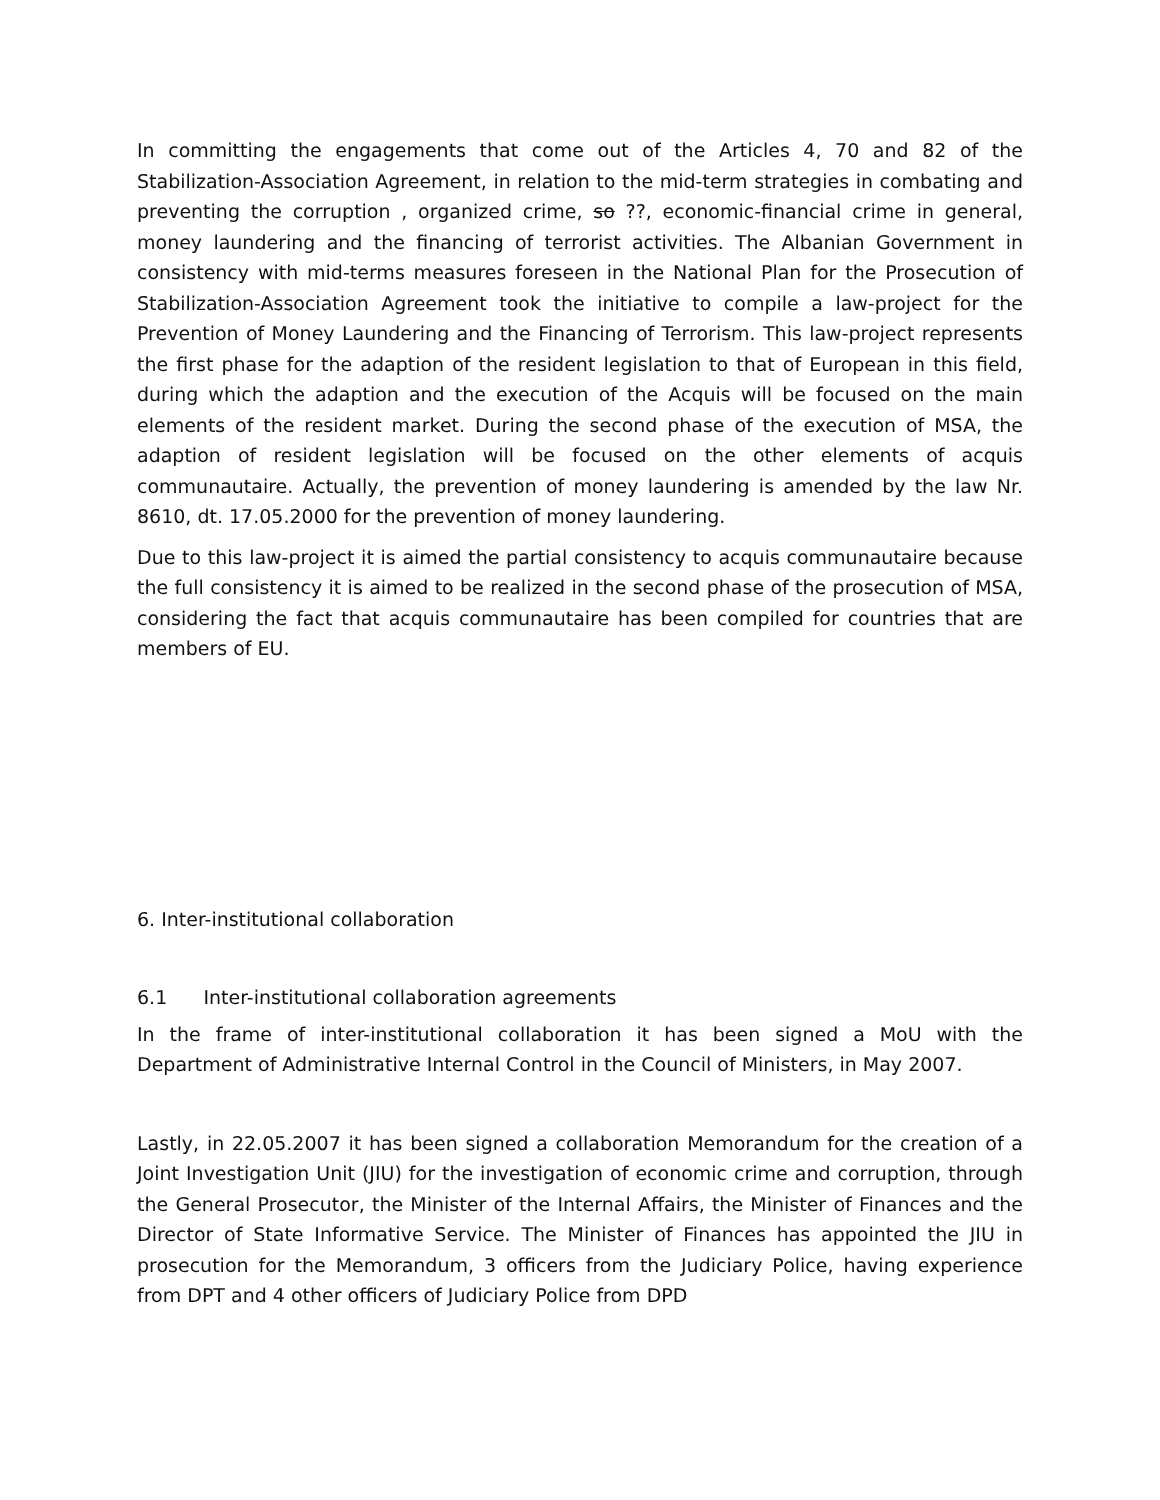In committing the engagements that come out of the Articles 4, 70 and 82 of the Stabilization-Association Agreement, in relation to the mid-term strategies in combating and preventing the corruption , organized crime, so ??, economic-financial crime in general, money laundering and the financing of terrorist activities. The Albanian Government in consistency with mid-terms measures foreseen in the National Plan for the Prosecution of Stabilization-Association Agreement took the initiative to compile a law-project for the Prevention of Money Laundering and the Financing of Terrorism. This law-project represents the first phase for the adaption of the resident legislation to that of European in this field, during which the adaption and the execution of the Acquis will be focused on the main elements of the resident market. During the second phase of the execution of MSA, the adaption of resident legislation will be focused on the other elements of acquis communautaire. Actually, the prevention of money laundering is amended by the law Nr. 8610, dt. 17.05.2000 for the prevention of money laundering.
Due to this law-project it is aimed the partial consistency to acquis communautaire because the full consistency it is aimed to be realized in the second phase of the prosecution of MSA, considering the fact that acquis communautaire has been compiled for countries that are members of EU.
6. Inter-institutional collaboration
6.1 Inter-institutional collaboration agreements
In the frame of inter-institutional collaboration it has been signed a MoU with the Department of Administrative Internal Control in the Council of Ministers, in May 2007.
Lastly, in 22.05.2007 it has been signed a collaboration Memorandum for the creation of a Joint Investigation Unit (JIU) for the investigation of economic crime and corruption, through the General Prosecutor, the Minister of the Internal Affairs, the Minister of Finances and the Director of State Informative Service. The Minister of Finances has appointed the JIU in prosecution for the Memorandum, 3 officers from the Judiciary Police, having experience from DPT and 4 other officers of Judiciary Police from DPD